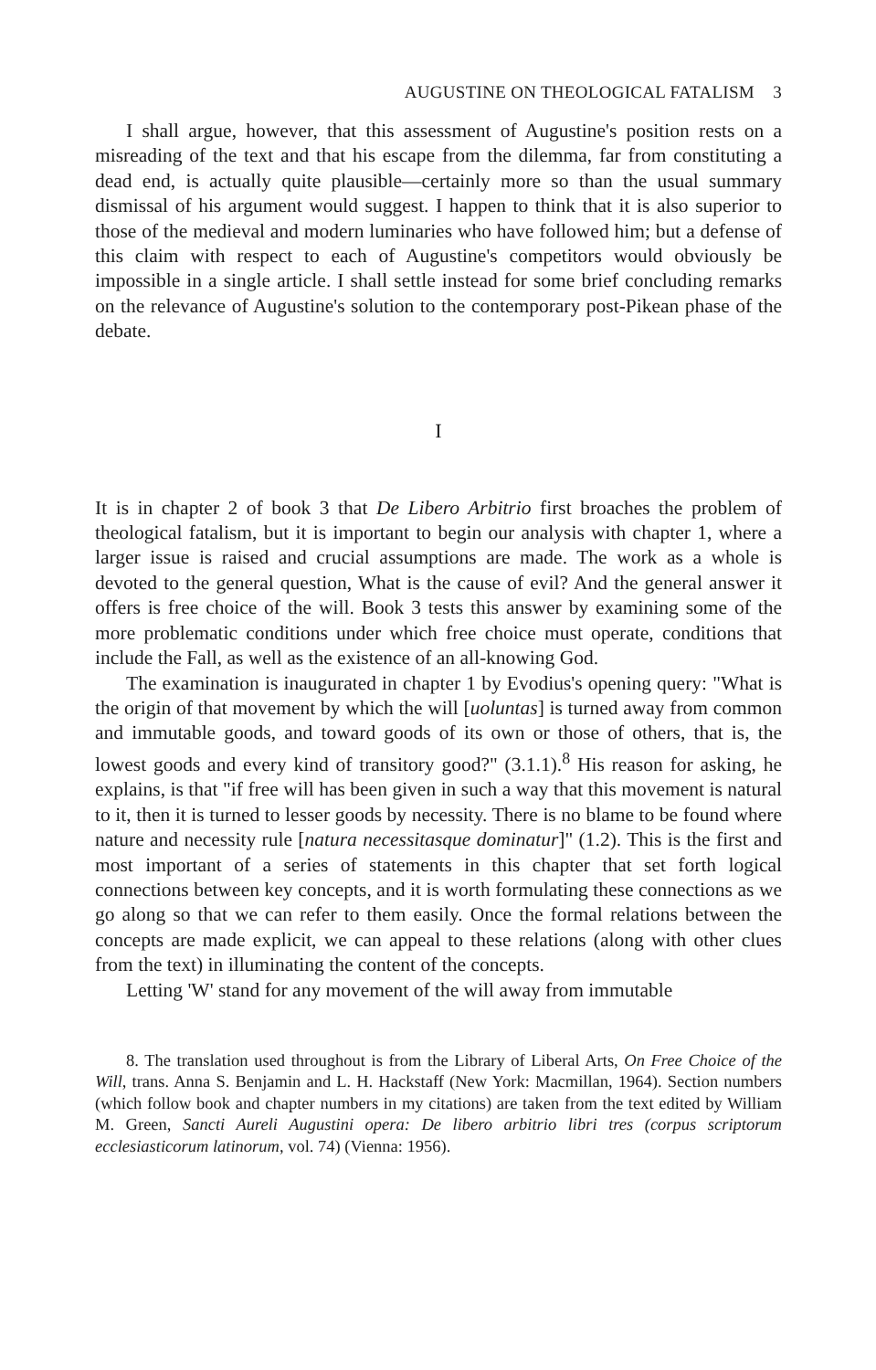AUGUSTINE ON THEOLOGICAL FATALISM 3
I shall argue, however, that this assessment of Augustine's position rests on a misreading of the text and that his escape from the dilemma, far from constituting a dead end, is actually quite plausible—certainly more so than the usual summary dismissal of his argument would suggest. I happen to think that it is also superior to those of the medieval and modern luminaries who have followed him; but a defense of this claim with respect to each of Augustine's competitors would obviously be impossible in a single article. I shall settle instead for some brief concluding remarks on the relevance of Augustine's solution to the contemporary post-Pikean phase of the debate.
I
It is in chapter 2 of book 3 that De Libero Arbitrio first broaches the problem of theological fatalism, but it is important to begin our analysis with chapter 1, where a larger issue is raised and crucial assumptions are made. The work as a whole is devoted to the general question, What is the cause of evil? And the general answer it offers is free choice of the will. Book 3 tests this answer by examining some of the more problematic conditions under which free choice must operate, conditions that include the Fall, as well as the existence of an all-knowing God.
The examination is inaugurated in chapter 1 by Evodius's opening query: "What is the origin of that movement by which the will [uoluntas] is turned away from common and immutable goods, and toward goods of its own or those of others, that is, the lowest goods and every kind of transitory good?" (3.1.1).<sup>8</sup> His reason for asking, he explains, is that "if free will has been given in such a way that this movement is natural to it, then it is turned to lesser goods by necessity. There is no blame to be found where nature and necessity rule [natura necessitasque dominatur]" (1.2). This is the first and most important of a series of statements in this chapter that set forth logical connections between key concepts, and it is worth formulating these connections as we go along so that we can refer to them easily. Once the formal relations between the concepts are made explicit, we can appeal to these relations (along with other clues from the text) in illuminating the content of the concepts.
Letting 'W' stand for any movement of the will away from immutable
8. The translation used throughout is from the Library of Liberal Arts, On Free Choice of the Will, trans. Anna S. Benjamin and L. H. Hackstaff (New York: Macmillan, 1964). Section numbers (which follow book and chapter numbers in my citations) are taken from the text edited by William M. Green, Sancti Aureli Augustini opera: De libero arbitrio libri tres (corpus scriptorum ecclesiasticorum latinorum, vol. 74) (Vienna: 1956).